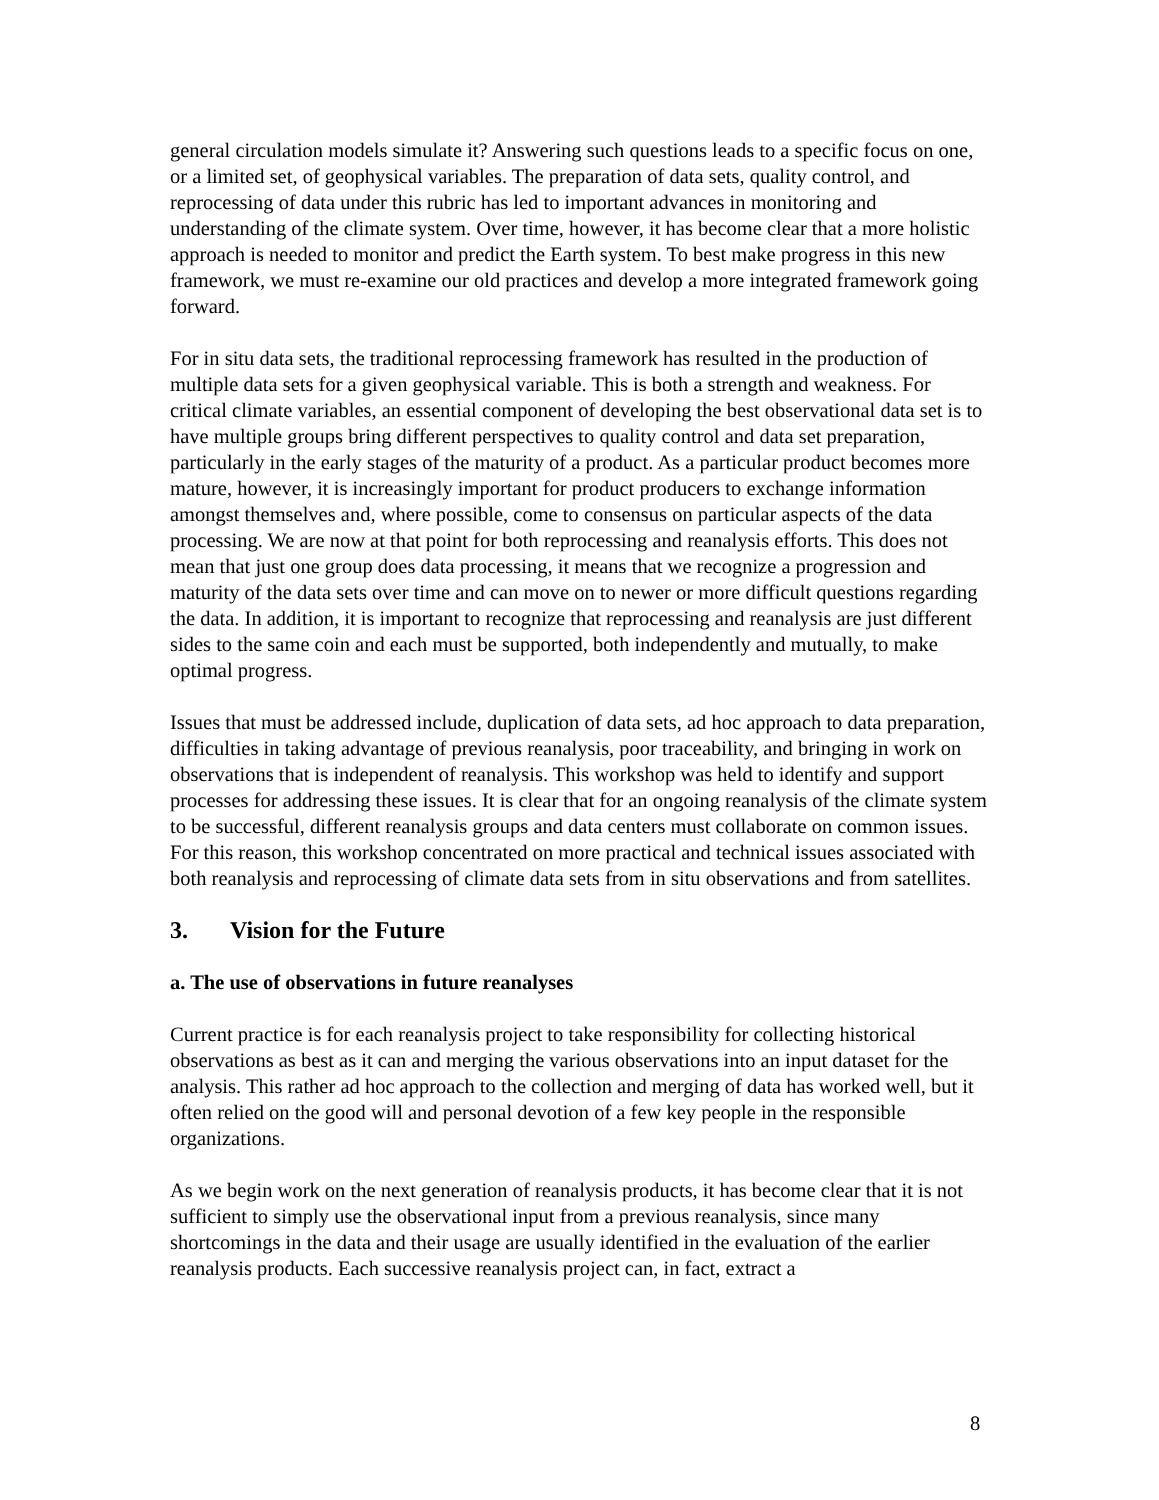general circulation models simulate it? Answering such questions leads to a specific focus on one, or a limited set, of geophysical variables. The preparation of data sets, quality control, and reprocessing of data under this rubric has led to important advances in monitoring and understanding of the climate system. Over time, however, it has become clear that a more holistic approach is needed to monitor and predict the Earth system. To best make progress in this new framework, we must re-examine our old practices and develop a more integrated framework going forward.
For in situ data sets, the traditional reprocessing framework has resulted in the production of multiple data sets for a given geophysical variable. This is both a strength and weakness. For critical climate variables, an essential component of developing the best observational data set is to have multiple groups bring different perspectives to quality control and data set preparation, particularly in the early stages of the maturity of a product. As a particular product becomes more mature, however, it is increasingly important for product producers to exchange information amongst themselves and, where possible, come to consensus on particular aspects of the data processing. We are now at that point for both reprocessing and reanalysis efforts. This does not mean that just one group does data processing, it means that we recognize a progression and maturity of the data sets over time and can move on to newer or more difficult questions regarding the data. In addition, it is important to recognize that reprocessing and reanalysis are just different sides to the same coin and each must be supported, both independently and mutually, to make optimal progress.
Issues that must be addressed include, duplication of data sets, ad hoc approach to data preparation, difficulties in taking advantage of previous reanalysis, poor traceability, and bringing in work on observations that is independent of reanalysis. This workshop was held to identify and support processes for addressing these issues. It is clear that for an ongoing reanalysis of the climate system to be successful, different reanalysis groups and data centers must collaborate on common issues. For this reason, this workshop concentrated on more practical and technical issues associated with both reanalysis and reprocessing of climate data sets from in situ observations and from satellites.
3. Vision for the Future
a. The use of observations in future reanalyses
Current practice is for each reanalysis project to take responsibility for collecting historical observations as best as it can and merging the various observations into an input dataset for the analysis. This rather ad hoc approach to the collection and merging of data has worked well, but it often relied on the good will and personal devotion of a few key people in the responsible organizations.
As we begin work on the next generation of reanalysis products, it has become clear that it is not sufficient to simply use the observational input from a previous reanalysis, since many shortcomings in the data and their usage are usually identified in the evaluation of the earlier reanalysis products. Each successive reanalysis project can, in fact, extract a
8